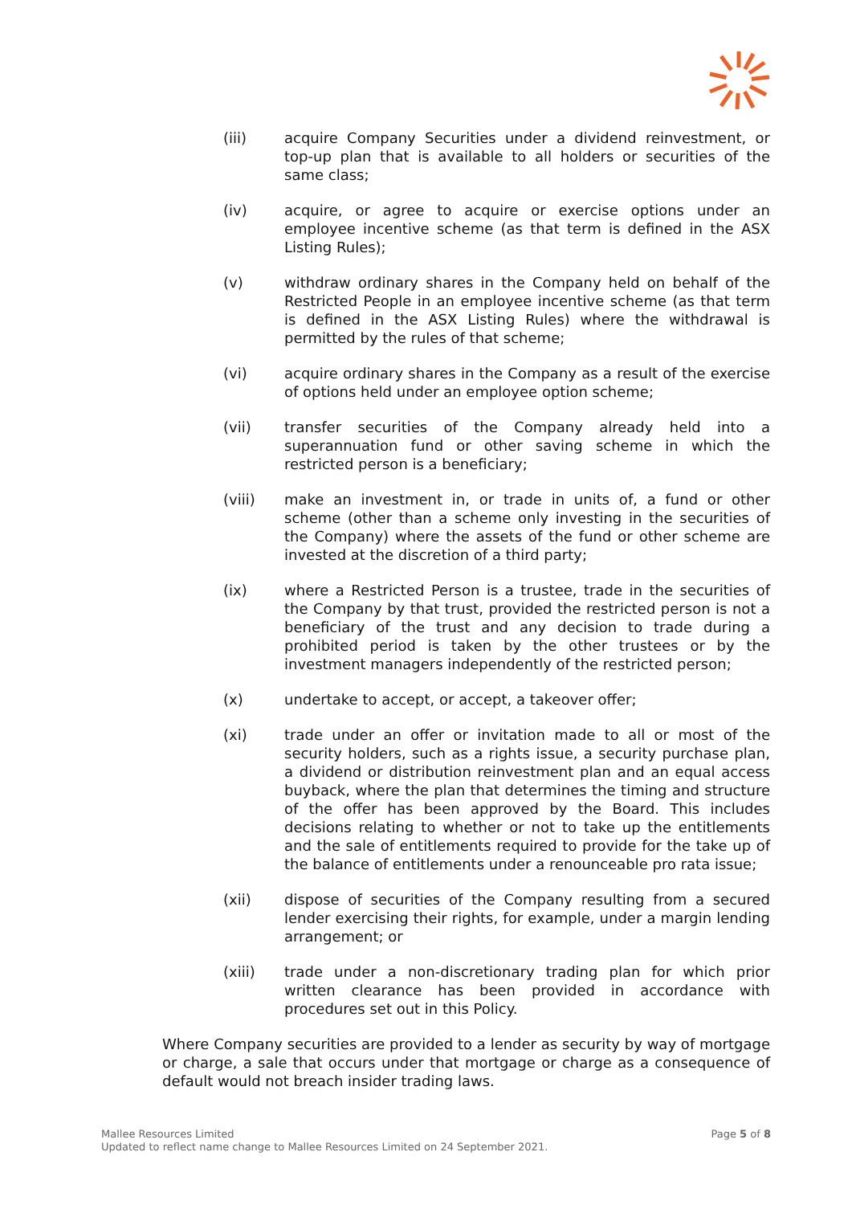(iii) acquire Company Securities under a dividend reinvestment, or top-up plan that is available to all holders or securities of the same class;
(iv) acquire, or agree to acquire or exercise options under an employee incentive scheme (as that term is defined in the ASX Listing Rules);
(v) withdraw ordinary shares in the Company held on behalf of the Restricted People in an employee incentive scheme (as that term is defined in the ASX Listing Rules) where the withdrawal is permitted by the rules of that scheme;
(vi) acquire ordinary shares in the Company as a result of the exercise of options held under an employee option scheme;
(vii) transfer securities of the Company already held into a superannuation fund or other saving scheme in which the restricted person is a beneficiary;
(viii) make an investment in, or trade in units of, a fund or other scheme (other than a scheme only investing in the securities of the Company) where the assets of the fund or other scheme are invested at the discretion of a third party;
(ix) where a Restricted Person is a trustee, trade in the securities of the Company by that trust, provided the restricted person is not a beneficiary of the trust and any decision to trade during a prohibited period is taken by the other trustees or by the investment managers independently of the restricted person;
(x) undertake to accept, or accept, a takeover offer;
(xi) trade under an offer or invitation made to all or most of the security holders, such as a rights issue, a security purchase plan, a dividend or distribution reinvestment plan and an equal access buyback, where the plan that determines the timing and structure of the offer has been approved by the Board. This includes decisions relating to whether or not to take up the entitlements and the sale of entitlements required to provide for the take up of the balance of entitlements under a renounceable pro rata issue;
(xii) dispose of securities of the Company resulting from a secured lender exercising their rights, for example, under a margin lending arrangement; or
(xiii) trade under a non-discretionary trading plan for which prior written clearance has been provided in accordance with procedures set out in this Policy.
Where Company securities are provided to a lender as security by way of mortgage or charge, a sale that occurs under that mortgage or charge as a consequence of default would not breach insider trading laws.
Page 5 of 8 Mallee Resources Limited
Updated to reflect name change to Mallee Resources Limited on 24 September 2021.